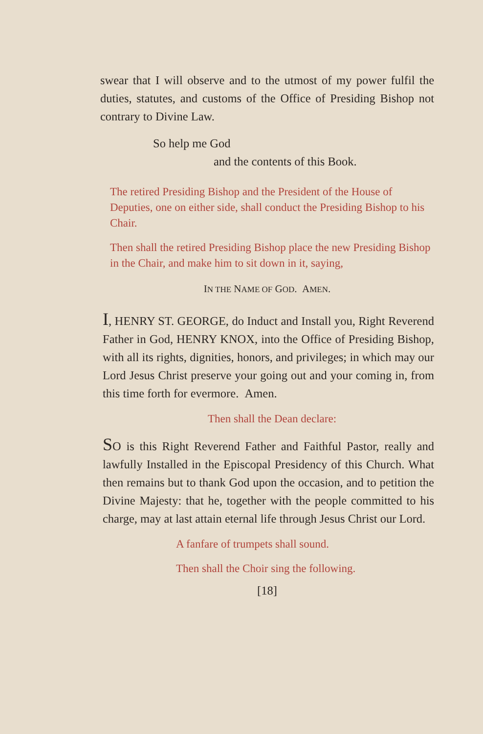swear that I will observe and to the utmost of my power fulfil the duties, statutes, and customs of the Office of Presiding Bishop not contrary to Divine Law.
So help me God
and the contents of this Book.
The retired Presiding Bishop and the President of the House of Deputies, one on either side, shall conduct the Presiding Bishop to his Chair.
Then shall the retired Presiding Bishop place the new Presiding Bishop in the Chair, and make him to sit down in it, saying,
IN THE NAME OF GOD. AMEN.
I, HENRY ST. GEORGE, do Induct and Install you, Right Reverend Father in God, HENRY KNOX, into the Office of Presiding Bishop, with all its rights, dignities, honors, and privileges; in which may our Lord Jesus Christ preserve your going out and your coming in, from this time forth for evermore. Amen.
Then shall the Dean declare:
SO is this Right Reverend Father and Faithful Pastor, really and lawfully Installed in the Episcopal Presidency of this Church. What then remains but to thank God upon the occasion, and to petition the Divine Majesty: that he, together with the people committed to his charge, may at last attain eternal life through Jesus Christ our Lord.
A fanfare of trumpets shall sound.
Then shall the Choir sing the following.
[18]